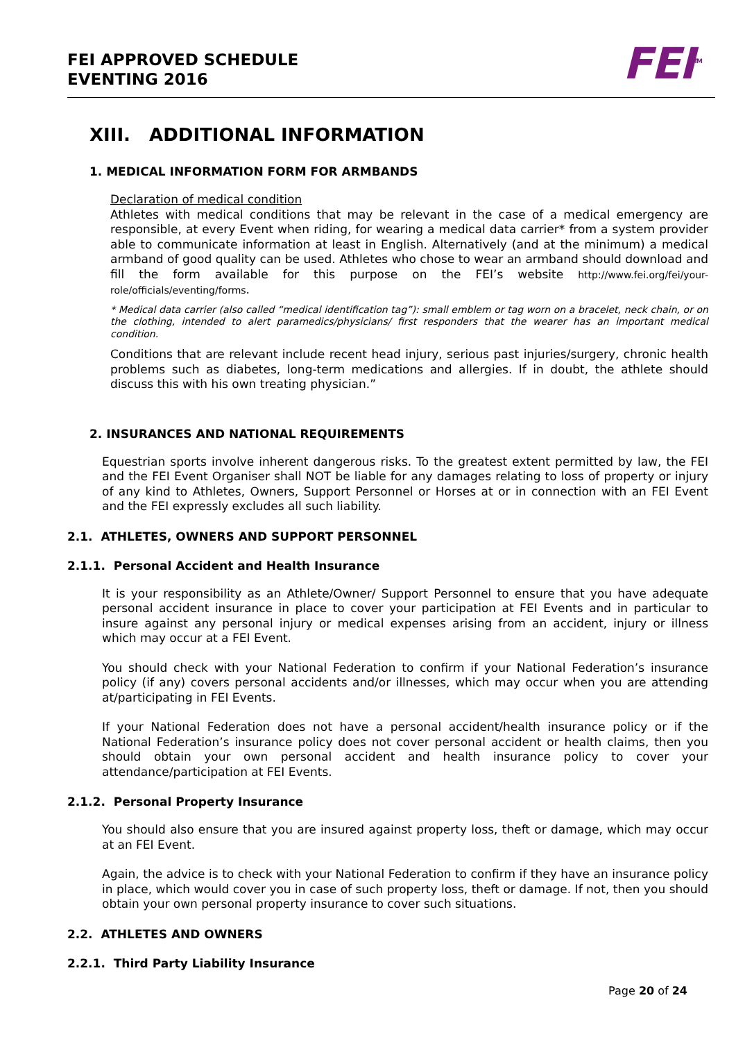FEI APPROVED SCHEDULE
EVENTING 2016
FEI<sup>TM</sup>
XIII. ADDITIONAL INFORMATION
1. MEDICAL INFORMATION FORM FOR ARMBANDS
Declaration of medical condition
Athletes with medical conditions that may be relevant in the case of a medical emergency are responsible, at every Event when riding, for wearing a medical data carrier* from a system provider able to communicate information at least in English. Alternatively (and at the minimum) a medical armband of good quality can be used. Athletes who chose to wear an armband should download and fill the form available for this purpose on the FEI’s website http://www.fei.org/fei/your-role/officials/eventing/forms.
* Medical data carrier (also called “medical identification tag”): small emblem or tag worn on a bracelet, neck chain, or on the clothing, intended to alert paramedics/physicians/ first responders that the wearer has an important medical condition.
Conditions that are relevant include recent head injury, serious past injuries/surgery, chronic health problems such as diabetes, long-term medications and allergies. If in doubt, the athlete should discuss this with his own treating physician.”
2. INSURANCES AND NATIONAL REQUIREMENTS
Equestrian sports involve inherent dangerous risks. To the greatest extent permitted by law, the FEI and the FEI Event Organiser shall NOT be liable for any damages relating to loss of property or injury of any kind to Athletes, Owners, Support Personnel or Horses at or in connection with an FEI Event and the FEI expressly excludes all such liability.
2.1. ATHLETES, OWNERS AND SUPPORT PERSONNEL
2.1.1. Personal Accident and Health Insurance
It is your responsibility as an Athlete/Owner/ Support Personnel to ensure that you have adequate personal accident insurance in place to cover your participation at FEI Events and in particular to insure against any personal injury or medical expenses arising from an accident, injury or illness which may occur at a FEI Event.
You should check with your National Federation to confirm if your National Federation’s insurance policy (if any) covers personal accidents and/or illnesses, which may occur when you are attending at/participating in FEI Events.
If your National Federation does not have a personal accident/health insurance policy or if the National Federation’s insurance policy does not cover personal accident or health claims, then you should obtain your own personal accident and health insurance policy to cover your attendance/participation at FEI Events.
2.1.2. Personal Property Insurance
You should also ensure that you are insured against property loss, theft or damage, which may occur at an FEI Event.
Again, the advice is to check with your National Federation to confirm if they have an insurance policy in place, which would cover you in case of such property loss, theft or damage. If not, then you should obtain your own personal property insurance to cover such situations.
2.2. ATHLETES AND OWNERS
2.2.1. Third Party Liability Insurance
Page 20 of 24